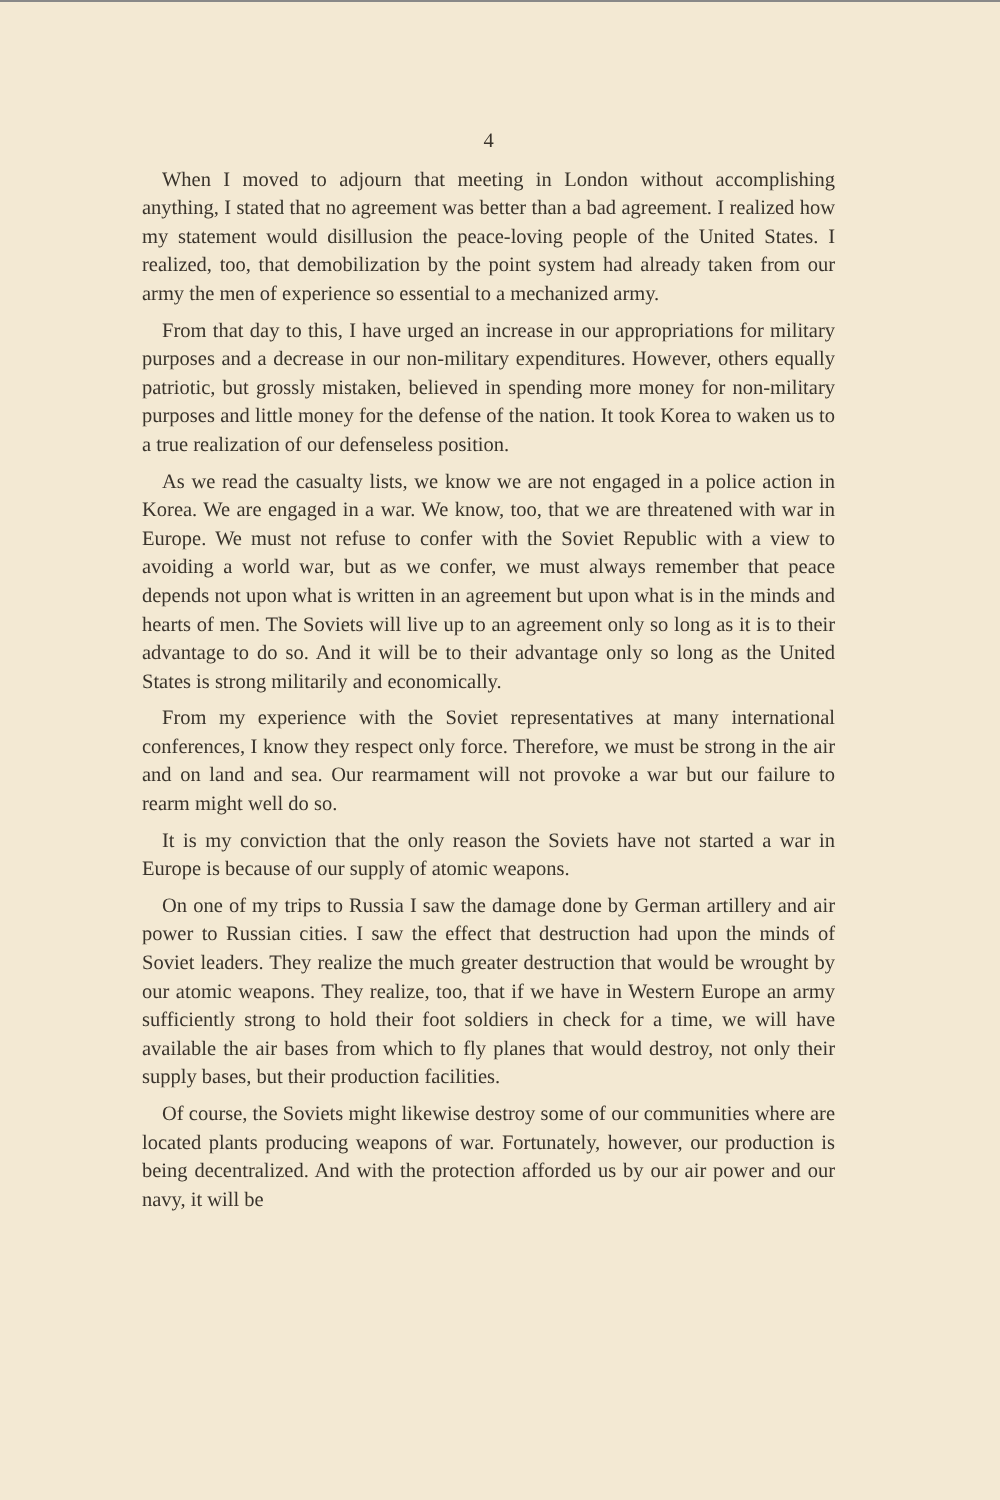4
When I moved to adjourn that meeting in London without accomplishing anything, I stated that no agreement was better than a bad agreement. I realized how my statement would disillusion the peace-loving people of the United States. I realized, too, that demobilization by the point system had already taken from our army the men of experience so essential to a mechanized army.
From that day to this, I have urged an increase in our appropriations for military purposes and a decrease in our non-military expenditures. However, others equally patriotic, but grossly mistaken, believed in spending more money for non-military purposes and little money for the defense of the nation. It took Korea to waken us to a true realization of our defenseless position.
As we read the casualty lists, we know we are not engaged in a police action in Korea. We are engaged in a war. We know, too, that we are threatened with war in Europe. We must not refuse to confer with the Soviet Republic with a view to avoiding a world war, but as we confer, we must always remember that peace depends not upon what is written in an agreement but upon what is in the minds and hearts of men. The Soviets will live up to an agreement only so long as it is to their advantage to do so. And it will be to their advantage only so long as the United States is strong militarily and economically.
From my experience with the Soviet representatives at many international conferences, I know they respect only force. Therefore, we must be strong in the air and on land and sea. Our rearmament will not provoke a war but our failure to rearm might well do so.
It is my conviction that the only reason the Soviets have not started a war in Europe is because of our supply of atomic weapons.
On one of my trips to Russia I saw the damage done by German artillery and air power to Russian cities. I saw the effect that destruction had upon the minds of Soviet leaders. They realize the much greater destruction that would be wrought by our atomic weapons. They realize, too, that if we have in Western Europe an army sufficiently strong to hold their foot soldiers in check for a time, we will have available the air bases from which to fly planes that would destroy, not only their supply bases, but their production facilities.
Of course, the Soviets might likewise destroy some of our communities where are located plants producing weapons of war. Fortunately, however, our production is being decentralized. And with the protection afforded us by our air power and our navy, it will be